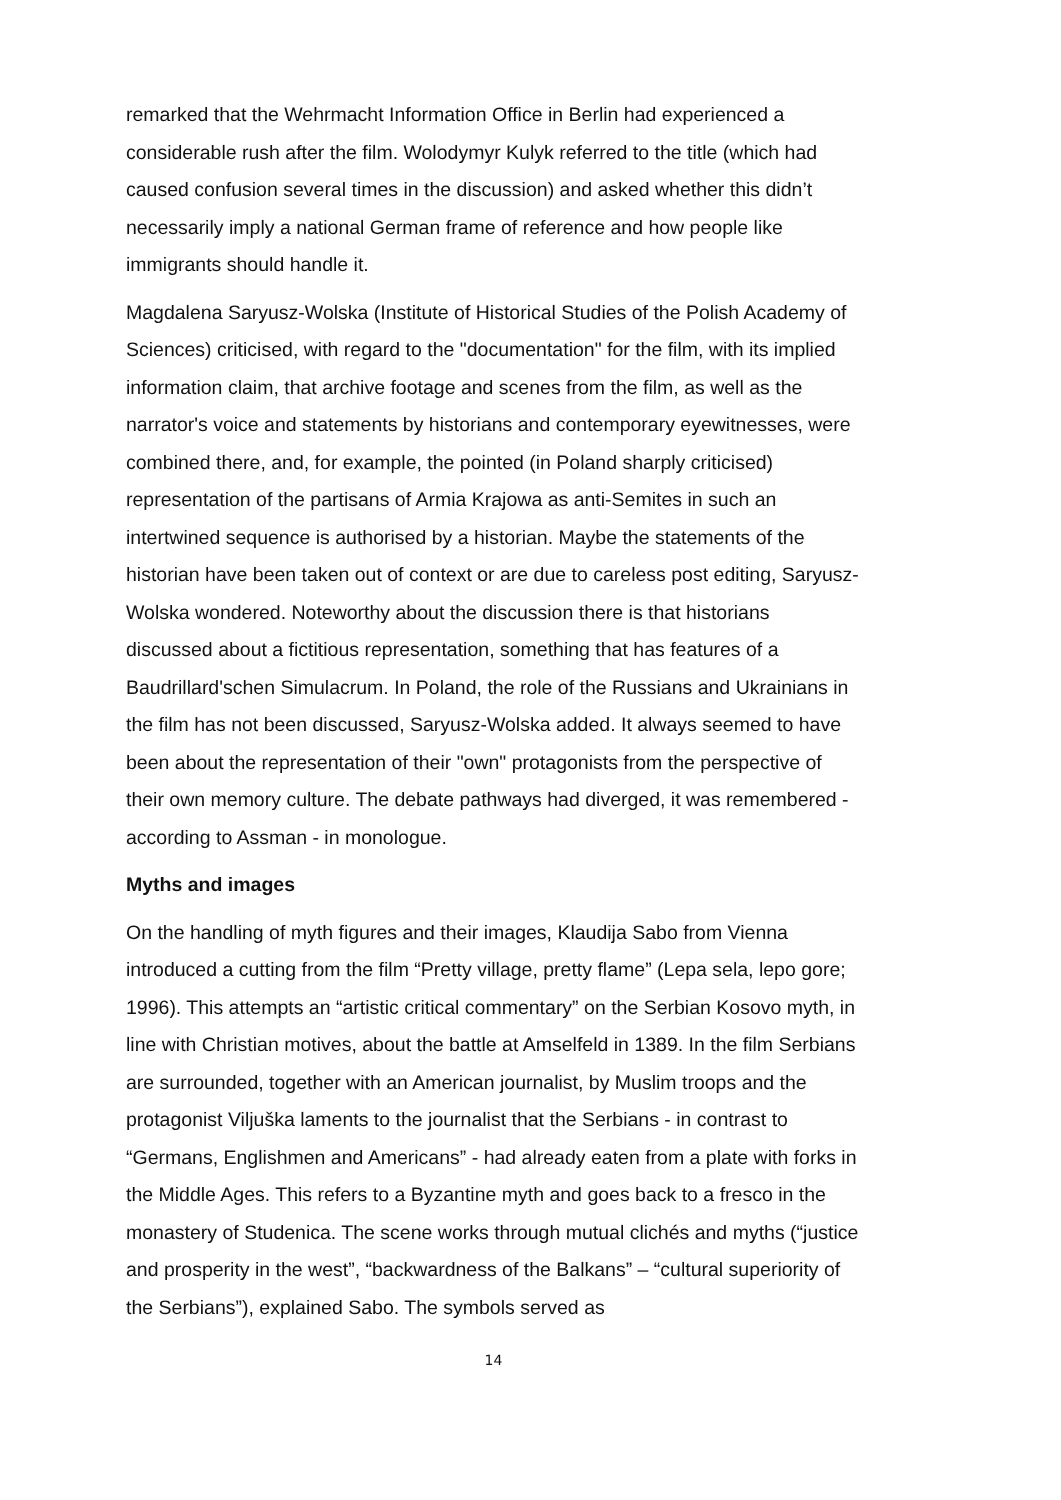remarked that the Wehrmacht Information Office in Berlin had experienced a considerable rush after the film. Wolodymyr Kulyk referred to the title (which had caused confusion several times in the discussion) and asked whether this didn’t necessarily imply a national German frame of reference and how people like immigrants should handle it.
Magdalena Saryusz-Wolska (Institute of Historical Studies of the Polish Academy of Sciences) criticised, with regard to the "documentation" for the film, with its implied information claim, that archive footage and scenes from the film, as well as the narrator's voice and statements by historians and contemporary eyewitnesses, were combined there, and, for example, the pointed (in Poland sharply criticised) representation of the partisans of Armia Krajowa as anti-Semites in such an intertwined sequence is authorised by a historian. Maybe the statements of the historian have been taken out of context or are due to careless post editing, Saryusz-Wolska wondered. Noteworthy about the discussion there is that historians discussed about a fictitious representation, something that has features of a Baudrillard'schen Simulacrum. In Poland, the role of the Russians and Ukrainians in the film has not been discussed, Saryusz-Wolska added. It always seemed to have been about the representation of their "own" protagonists from the perspective of their own memory culture. The debate pathways had diverged, it was remembered - according to Assman - in monologue.
Myths and images
On the handling of myth figures and their images, Klaudija Sabo from Vienna introduced a cutting from the film “Pretty village, pretty flame” (Lepa sela, lepo gore; 1996). This attempts an “artistic critical commentary” on the Serbian Kosovo myth, in line with Christian motives, about the battle at Amselfeld in 1389. In the film Serbians are surrounded, together with an American journalist, by Muslim troops and the protagonist Viljuška laments to the journalist that the Serbians - in contrast to “Germans, Englishmen and Americans” - had already eaten from a plate with forks in the Middle Ages. This refers to a Byzantine myth and goes back to a fresco in the monastery of Studenica. The scene works through mutual clichés and myths (“justice and prosperity in the west”, “backwardness of the Balkans” – “cultural superiority of the Serbians”), explained Sabo. The symbols served as
14